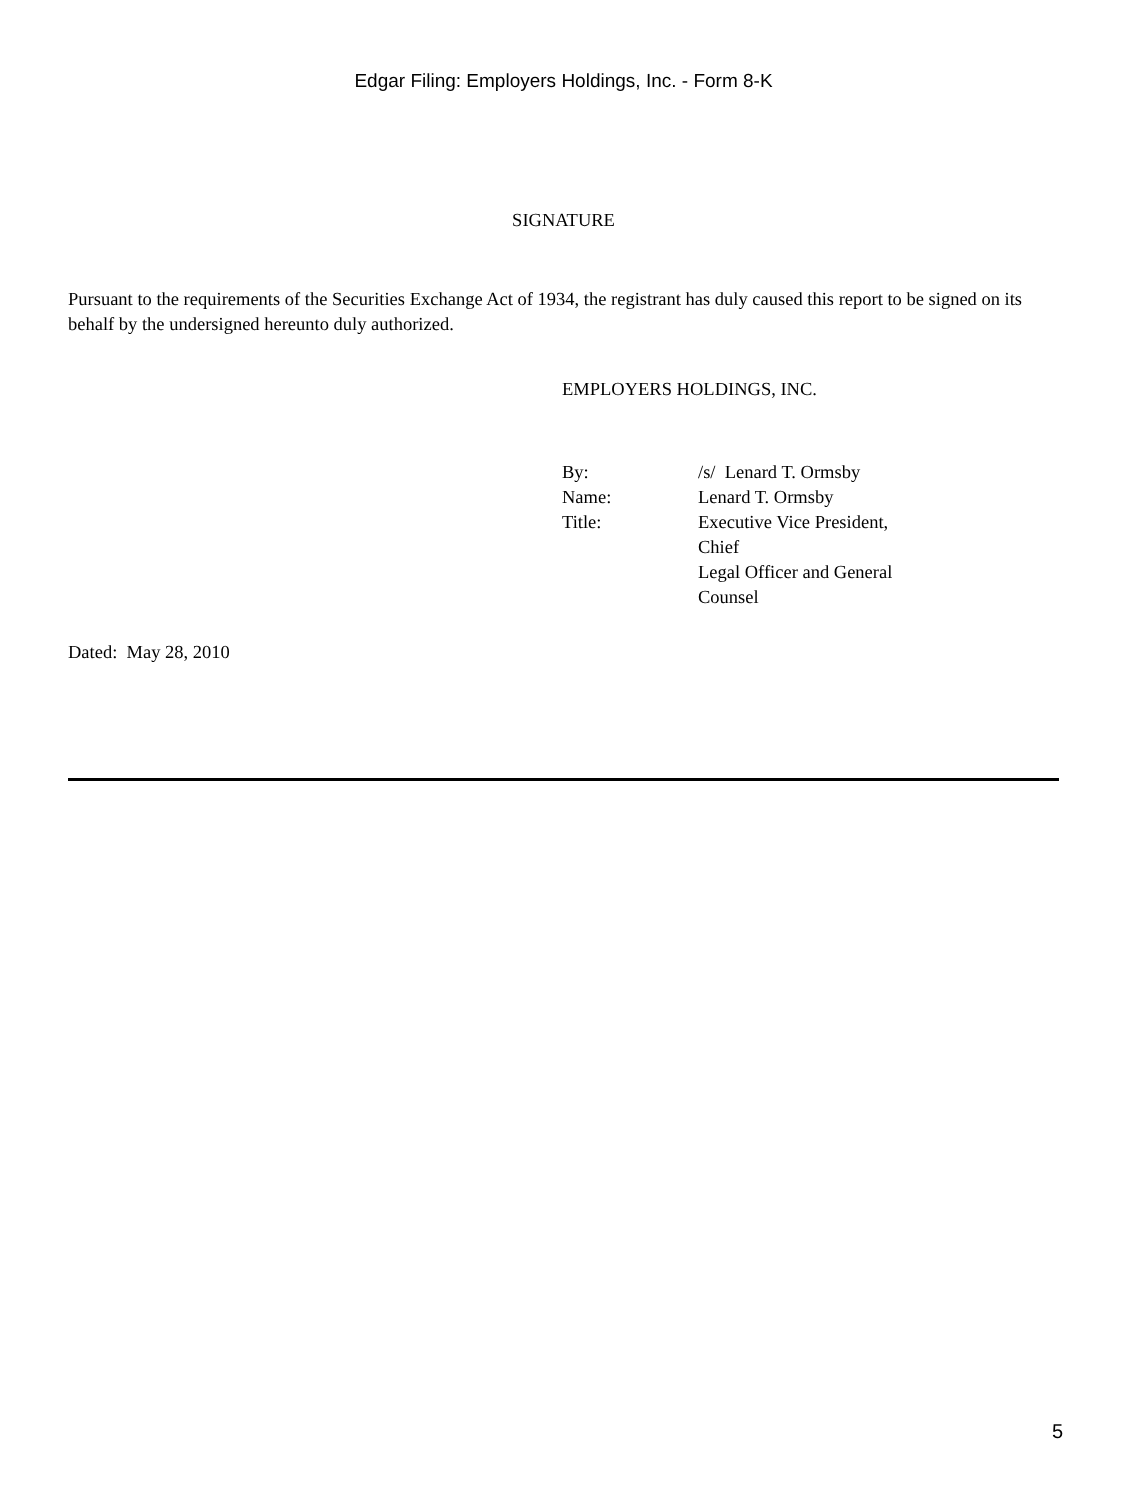Edgar Filing: Employers Holdings, Inc. - Form 8-K
SIGNATURE
Pursuant to the requirements of the Securities Exchange Act of 1934, the registrant has duly caused this report to be signed on its behalf by the undersigned hereunto duly authorized.
EMPLOYERS HOLDINGS, INC.
| By: | /s/ Lenard T. Ormsby |
| Name: | Lenard T. Ormsby |
| Title: | Executive Vice President, Chief Legal Officer and General Counsel |
Dated: May 28, 2010
5